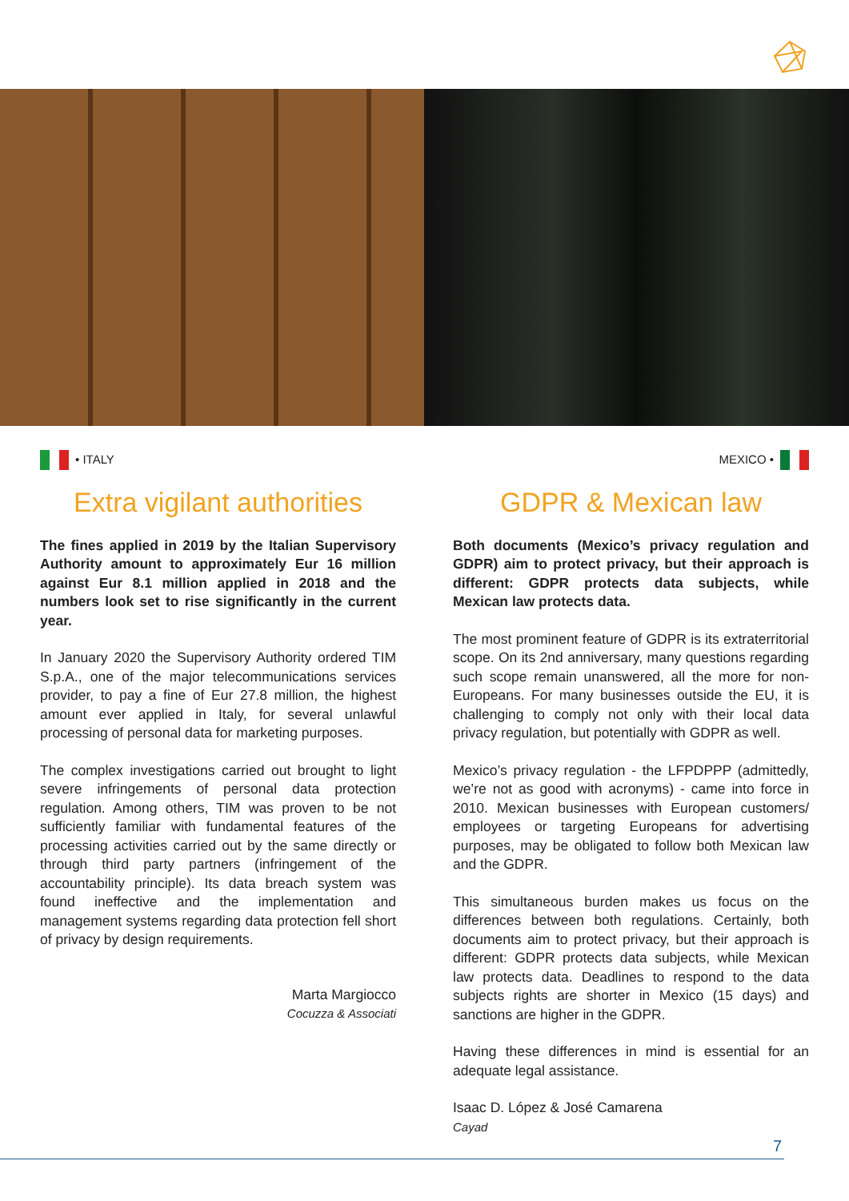• ITALY
Extra vigilant authorities
The fines applied in 2019 by the Italian Supervisory Authority amount to approximately Eur 16 million against Eur 8.1 million applied in 2018 and the numbers look set to rise significantly in the current year.
In January 2020 the Supervisory Authority ordered TIM S.p.A., one of the major telecommunications services provider, to pay a fine of Eur 27.8 million, the highest amount ever applied in Italy, for several unlawful processing of personal data for marketing purposes.
The complex investigations carried out brought to light severe infringements of personal data protection regulation. Among others, TIM was proven to be not sufficiently familiar with fundamental features of the processing activities carried out by the same directly or through third party partners (infringement of the accountability principle). Its data breach system was found ineffective and the implementation and management systems regarding data protection fell short of privacy by design requirements.
Marta Margiocco
Cocuzza & Associati
MEXICO •
GDPR & Mexican law
Both documents (Mexico’s privacy regulation and GDPR) aim to protect privacy, but their approach is different: GDPR protects data subjects, while Mexican law protects data.
The most prominent feature of GDPR is its extraterritorial scope. On its 2nd anniversary, many questions regarding such scope remain unanswered, all the more for non-Europeans. For many businesses outside the EU, it is challenging to comply not only with their local data privacy regulation, but potentially with GDPR as well.
Mexico’s privacy regulation - the LFPDPPP (admittedly, we’re not as good with acronyms) - came into force in 2010. Mexican businesses with European customers/ employees or targeting Europeans for advertising purposes, may be obligated to follow both Mexican law and the GDPR.
This simultaneous burden makes us focus on the differences between both regulations. Certainly, both documents aim to protect privacy, but their approach is different: GDPR protects data subjects, while Mexican law protects data. Deadlines to respond to the data subjects rights are shorter in Mexico (15 days) and sanctions are higher in the GDPR.
Having these differences in mind is essential for an adequate legal assistance.
Isaac D. López & José Camarena
Cayad
7